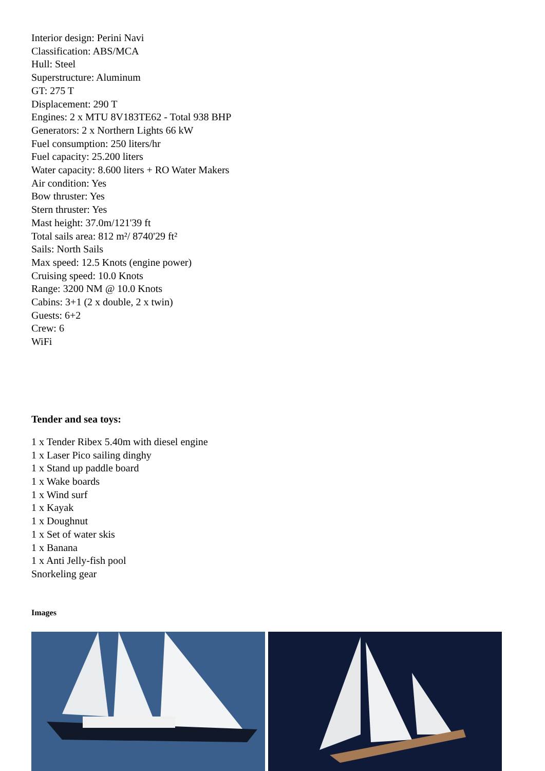Interior design: Perini Navi
Classification: ABS/MCA
Hull: Steel
Superstructure: Aluminum
GT: 275 T
Displacement: 290 T
Engines: 2 x MTU 8V183TE62 - Total 938 BHP
Generators: 2 x Northern Lights 66 kW
Fuel consumption: 250 liters/hr
Fuel capacity: 25.200 liters
Water capacity: 8.600 liters + RO Water Makers
Air condition: Yes
Bow thruster: Yes
Stern thruster: Yes
Mast height: 37.0m/121'39 ft
Total sails area: 812 m²/ 8740'29 ft²
Sails: North Sails
Max speed: 12.5 Knots (engine power)
Cruising speed: 10.0 Knots
Range: 3200 NM @ 10.0 Knots
Cabins: 3+1 (2 x double, 2 x twin)
Guests: 6+2
Crew: 6
WiFi
Tender and sea toys:
1 x Tender Ribex 5.40m with diesel engine
1 x Laser Pico sailing dinghy
1 x Stand up paddle board
1 x Wake boards
1 x Wind surf
1 x Kayak
1 x Doughnut
1 x Set of water skis
1 x Banana
1 x Anti Jelly-fish pool
Snorkeling gear
Images